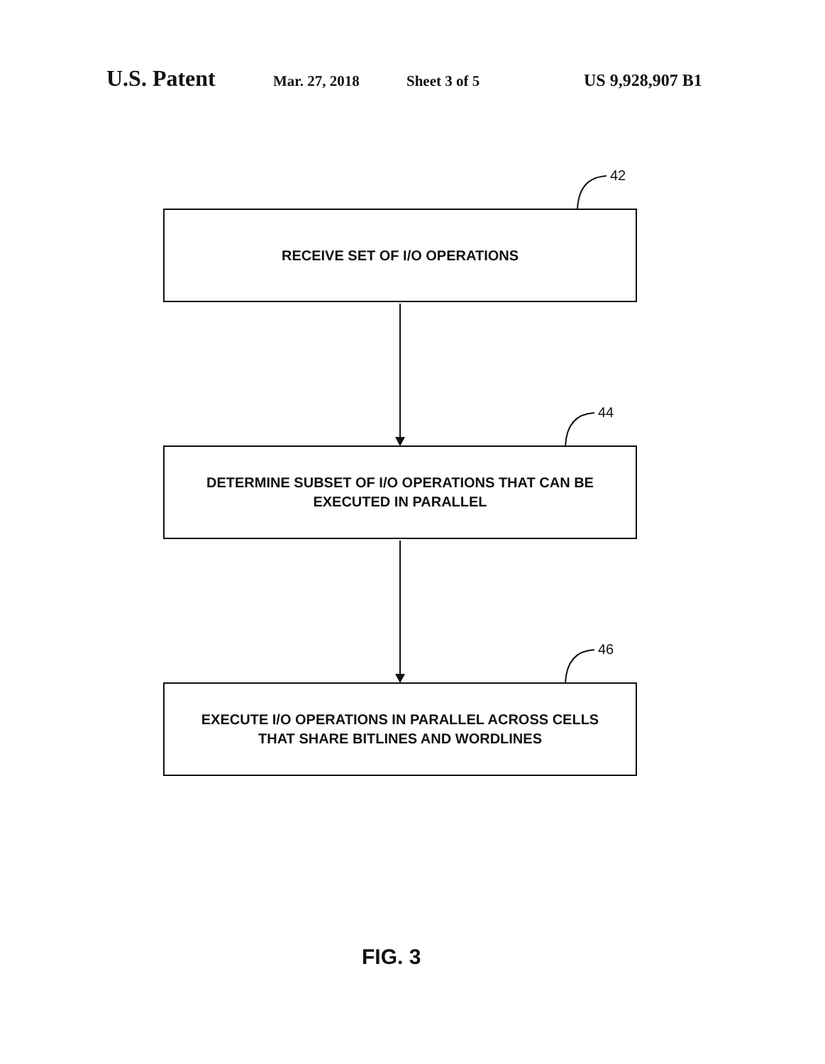U.S. Patent Mar. 27, 2018 Sheet 3 of 5 US 9,928,907 B1
42
RECEIVE SET OF I/O OPERATIONS
44
DETERMINE SUBSET OF I/O OPERATIONS THAT CAN BE
EXECUTED IN PARALLEL
46
EXECUTE I/O OPERATIONS IN PARALLEL ACROSS CELLS
THAT SHARE BITLINES AND WORDLINES
FIG. 3